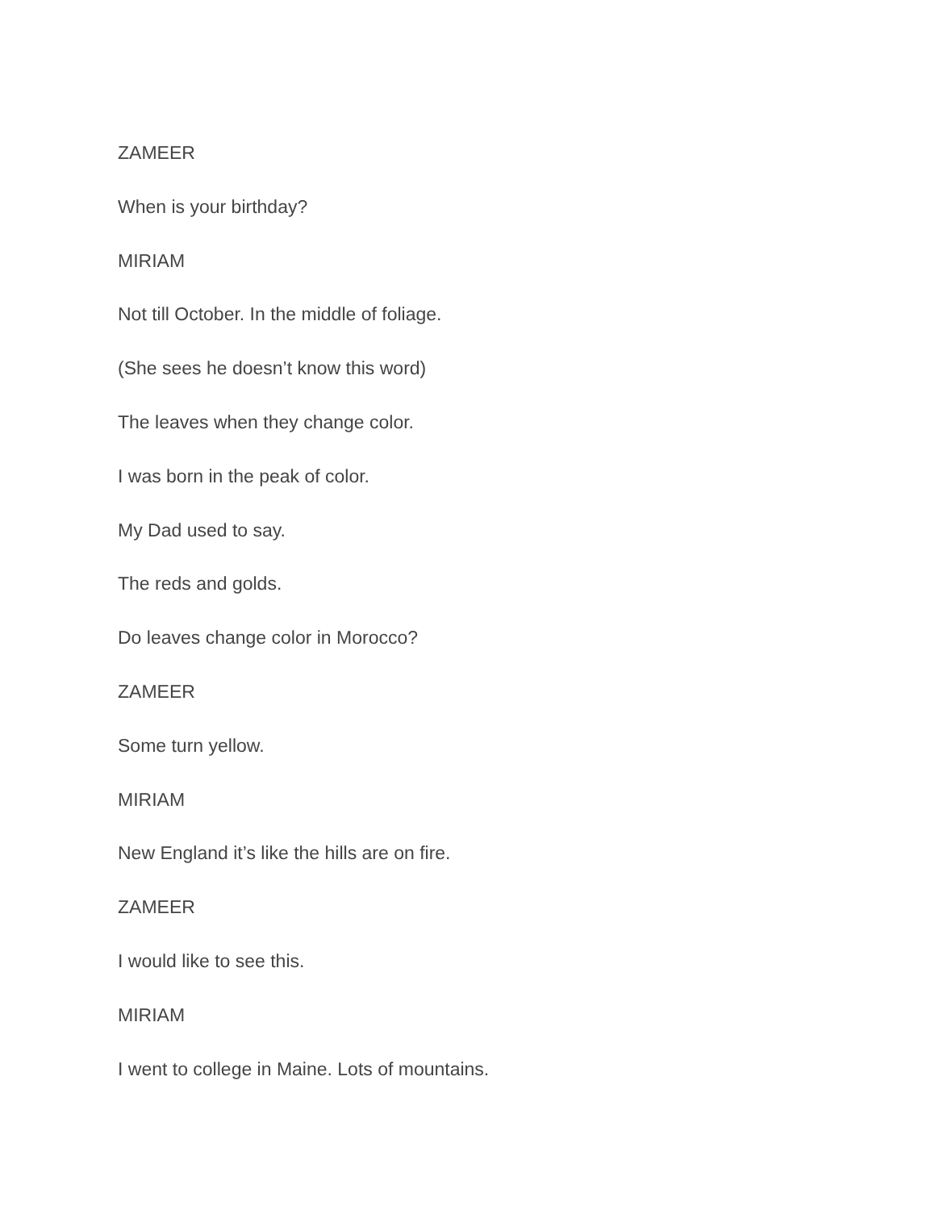ZAMEER
When is your birthday?
MIRIAM
Not till October. In the middle of foliage.
(She sees he doesn’t know this word)
The leaves when they change color.
I was born in the peak of color.
My Dad used to say.
The reds and golds.
Do leaves change color in Morocco?
ZAMEER
Some turn yellow.
MIRIAM
New England it’s like the hills are on fire.
ZAMEER
I would like to see this.
MIRIAM
I went to college in Maine. Lots of mountains.